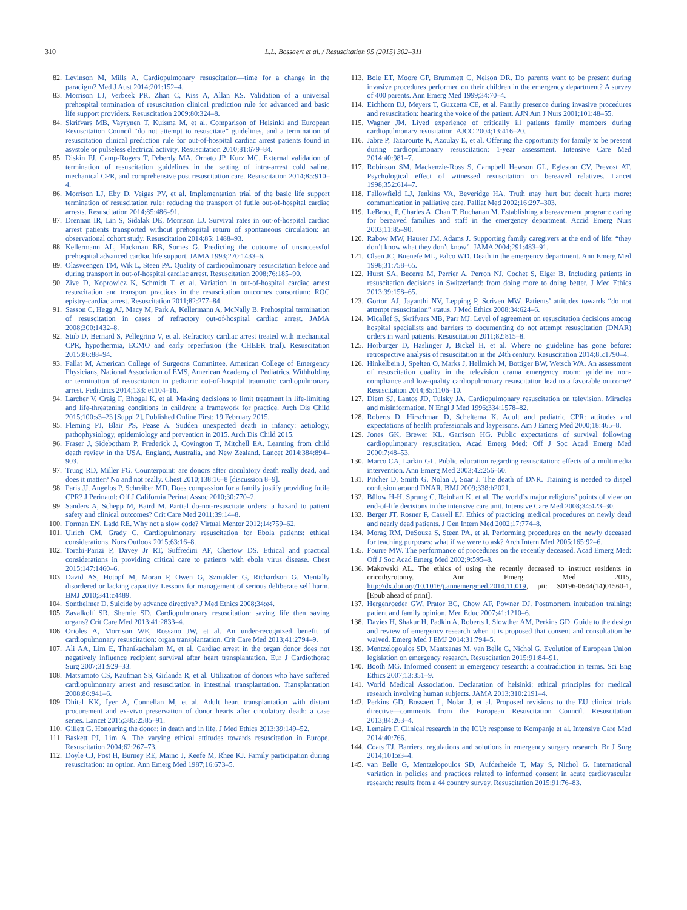310 L.L. Bossaert et al. / Resuscitation 95 (2015) 302–311
82. Levinson M, Mills A. Cardiopulmonary resuscitation—time for a change in the paradigm? Med J Aust 2014;201:152–4.
83. Morrison LJ, Verbeek PR, Zhan C, Kiss A, Allan KS. Validation of a universal prehospital termination of resuscitation clinical prediction rule for advanced and basic life support providers. Resuscitation 2009;80:324–8.
84. Skrifvars MB, Vayrynen T, Kuisma M, et al. Comparison of Helsinki and European Resuscitation Council “do not attempt to resuscitate” guidelines, and a termination of resuscitation clinical prediction rule for out-of-hospital cardiac arrest patients found in asystole or pulseless electrical activity. Resuscitation 2010;81:679–84.
85. Diskin FJ, Camp-Rogers T, Peberdy MA, Ornato JP, Kurz MC. External validation of termination of resuscitation guidelines in the setting of intra-arrest cold saline, mechanical CPR, and comprehensive post resuscitation care. Resuscitation 2014;85:910–4.
86. Morrison LJ, Eby D, Veigas PV, et al. Implementation trial of the basic life support termination of resuscitation rule: reducing the transport of futile out-of-hospital cardiac arrests. Resuscitation 2014;85:486–91.
87. Drennan IR, Lin S, Sidalak DE, Morrison LJ. Survival rates in out-of-hospital cardiac arrest patients transported without prehospital return of spontaneous circulation: an observational cohort study. Resuscitation 2014;85: 1488–93.
88. Kellermann AL, Hackman BB, Somes G. Predicting the outcome of unsuccessful prehospital advanced cardiac life support. JAMA 1993;270:1433–6.
89. Olasveengen TM, Wik L, Steen PA. Quality of cardiopulmonary resuscitation before and during transport in out-of-hospital cardiac arrest. Resuscitation 2008;76:185–90.
90. Zive D, Koprowicz K, Schmidt T, et al. Variation in out-of-hospital cardiac arrest resuscitation and transport practices in the resuscitation outcomes consortium: ROC epistry-cardiac arrest. Resuscitation 2011;82:277–84.
91. Sasson C, Hegg AJ, Macy M, Park A, Kellermann A, McNally B. Prehospital termination of resuscitation in cases of refractory out-of-hospital cardiac arrest. JAMA 2008;300:1432–8.
92. Stub D, Bernard S, Pellegrino V, et al. Refractory cardiac arrest treated with mechanical CPR, hypothermia, ECMO and early reperfusion (the CHEER trial). Resuscitation 2015;86:88–94.
93. Fallat M, American College of Surgeons Committee, American College of Emergency Physicians, National Association of EMS, American Academy of Pediatrics. Withholding or termination of resuscitation in pediatric out-of-hospital traumatic cardiopulmonary arrest. Pediatrics 2014;133: e1104–16.
94. Larcher V, Craig F, Bhogal K, et al. Making decisions to limit treatment in life-limiting and life-threatening conditions in children: a framework for practice. Arch Dis Child 2015;100:s3–23 [Suppl 2], Published Online First: 19 February 2015.
95. Fleming PJ, Blair PS, Pease A. Sudden unexpected death in infancy: aetiology, pathophysiology, epidemiology and prevention in 2015. Arch Dis Child 2015.
96. Fraser J, Sidebotham P, Frederick J, Covington T, Mitchell EA. Learning from child death review in the USA, England, Australia, and New Zealand. Lancet 2014;384:894–903.
97. Truog RD, Miller FG. Counterpoint: are donors after circulatory death really dead, and does it matter? No and not really. Chest 2010;138:16–8 [discussion 8–9].
98. Paris JJ, Angelos P, Schreiber MD. Does compassion for a family justify providing futile CPR? J Perinatol: Off J California Perinat Assoc 2010;30:770–2.
99. Sanders A, Schepp M, Baird M. Partial do-not-resuscitate orders: a hazard to patient safety and clinical outcomes? Crit Care Med 2011;39:14–8.
100. Forman EN, Ladd RE. Why not a slow code? Virtual Mentor 2012;14:759–62.
101. Ulrich CM, Grady C. Cardiopulmonary resuscitation for Ebola patients: ethical considerations. Nurs Outlook 2015;63:16–8.
102. Torabi-Parizi P, Davey Jr RT, Suffredini AF, Chertow DS. Ethical and practical considerations in providing critical care to patients with ebola virus disease. Chest 2015;147:1460–6.
103. David AS, Hotopf M, Moran P, Owen G, Szmukler G, Richardson G. Mentally disordered or lacking capacity? Lessons for management of serious deliberate self harm. BMJ 2010;341:c4489.
104. Sontheimer D. Suicide by advance directive? J Med Ethics 2008;34:e4.
105. Zavalkoff SR, Shemie SD. Cardiopulmonary resuscitation: saving life then saving organs? Crit Care Med 2013;41:2833–4.
106. Orioles A, Morrison WE, Rossano JW, et al. An under-recognized benefit of cardiopulmonary resuscitation: organ transplantation. Crit Care Med 2013;41:2794–9.
107. Ali AA, Lim E, Thanikachalam M, et al. Cardiac arrest in the organ donor does not negatively influence recipient survival after heart transplantation. Eur J Cardiothorac Surg 2007;31:929–33.
108. Matsumoto CS, Kaufman SS, Girlanda R, et al. Utilization of donors who have suffered cardiopulmonary arrest and resuscitation in intestinal transplantation. Transplantation 2008;86:941–6.
109. Dhital KK, Iyer A, Connellan M, et al. Adult heart transplantation with distant procurement and ex-vivo preservation of donor hearts after circulatory death: a case series. Lancet 2015;385:2585–91.
110. Gillett G. Honouring the donor: in death and in life. J Med Ethics 2013;39:149–52.
111. Baskett PJ, Lim A. The varying ethical attitudes towards resuscitation in Europe. Resuscitation 2004;62:267–73.
112. Doyle CJ, Post H, Burney RE, Maino J, Keefe M, Rhee KJ. Family participation during resuscitation: an option. Ann Emerg Med 1987;16:673–5.
113. Boie ET, Moore GP, Brummett C, Nelson DR. Do parents want to be present during invasive procedures performed on their children in the emergency department? A survey of 400 parents. Ann Emerg Med 1999;34:70–4.
114. Eichhorn DJ, Meyers T, Guzzetta CE, et al. Family presence during invasive procedures and resuscitation: hearing the voice of the patient. AJN Am J Nurs 2001;101:48–55.
115. Wagner JM. Lived experience of critically ill patients family members during cardiopulmonary resusitation. AJCC 2004;13:416–20.
116. Jabre P, Tazarourte K, Azoulay E, et al. Offering the opportunity for family to be present during cardiopulmonary resuscitation: 1-year assessment. Intensive Care Med 2014;40:981–7.
117. Robinson SM, Mackenzie-Ross S, Campbell Hewson GL, Egleston CV, Prevost AT. Psychological effect of witnessed resuscitation on bereaved relatives. Lancet 1998;352:614–7.
118. Fallowfield LJ, Jenkins VA, Beveridge HA. Truth may hurt but deceit hurts more: communication in palliative care. Palliat Med 2002;16:297–303.
119. LeBrocq P, Charles A, Chan T, Buchanan M. Establishing a bereavement program: caring for bereaved families and staff in the emergency department. Accid Emerg Nurs 2003;11:85–90.
120. Rabow MW, Hauser JM, Adams J. Supporting family caregivers at the end of life: “they don’t know what they don’t know”. JAMA 2004;291:483–91.
121. Olsen JC, Buenefe ML, Falco WD. Death in the emergency department. Ann Emerg Med 1998;31:758–65.
122. Hurst SA, Becerra M, Perrier A, Perron NJ, Cochet S, Elger B. Including patients in resuscitation decisions in Switzerland: from doing more to doing better. J Med Ethics 2013;39:158–65.
123. Gorton AJ, Jayanthi NV, Lepping P, Scriven MW. Patients’ attitudes towards “do not attempt resuscitation” status. J Med Ethics 2008;34:624–6.
124. Micallef S, Skrifvars MB, Parr MJ. Level of agreement on resuscitation decisions among hospital specialists and barriers to documenting do not attempt resuscitation (DNAR) orders in ward patients. Resuscitation 2011;82:815–8.
125. Horburger D, Haslinger J, Bickel H, et al. Where no guideline has gone before: retrospective analysis of resuscitation in the 24th century. Resuscitation 2014;85:1790–4.
126. Hinkelbein J, Spelten O, Marks J, Hellmich M, Bottiger BW, Wetsch WA. An assessment of resuscitation quality in the television drama emergency room: guideline non-compliance and low-quality cardiopulmonary resuscitation lead to a favorable outcome? Resuscitation 2014;85:1106–10.
127. Diem SJ, Lantos JD, Tulsky JA. Cardiopulmonary resuscitation on television. Miracles and misinformation. N Engl J Med 1996;334:1578–82.
128. Roberts D, Hirschman D, Scheltema K. Adult and pediatric CPR: attitudes and expectations of health professionals and laypersons. Am J Emerg Med 2000;18:465–8.
129. Jones GK, Brewer KL, Garrison HG. Public expectations of survival following cardiopulmonary resuscitation. Acad Emerg Med: Off J Soc Acad Emerg Med 2000;7:48–53.
130. Marco CA, Larkin GL. Public education regarding resuscitation: effects of a multimedia intervention. Ann Emerg Med 2003;42:256–60.
131. Pitcher D, Smith G, Nolan J, Soar J. The death of DNR. Training is needed to dispel confusion around DNAR. BMJ 2009;338:b2021.
132. Bülow H-H, Sprung C, Reinhart K, et al. The world’s major religions’ points of view on end-of-life decisions in the intensive care unit. Intensive Care Med 2008;34:423–30.
133. Berger JT, Rosner F, Cassell EJ. Ethics of practicing medical procedures on newly dead and nearly dead patients. J Gen Intern Med 2002;17:774–8.
134. Morag RM, DeSouza S, Steen PA, et al. Performing procedures on the newly deceased for teaching purposes: what if we were to ask? Arch Intern Med 2005;165:92–6.
135. Fourre MW. The performance of procedures on the recently deceased. Acad Emerg Med: Off J Soc Acad Emerg Med 2002;9:595–8.
136. Makowski AL. The ethics of using the recently deceased to instruct residents in cricothyrotomy. Ann Emerg Med 2015, http://dx.doi.org/10.1016/j.annemergmed.2014.11.019, pii: S0196-0644(14)01560-1, [Epub ahead of print].
137. Hergenroeder GW, Prator BC, Chow AF, Powner DJ. Postmortem intubation training: patient and family opinion. Med Educ 2007;41:1210–6.
138. Davies H, Shakur H, Padkin A, Roberts I, Slowther AM, Perkins GD. Guide to the design and review of emergency research when it is proposed that consent and consultation be waived. Emerg Med J EMJ 2014;31:794–5.
139. Mentzelopoulos SD, Mantzanas M, van Belle G, Nichol G. Evolution of European Union legislation on emergency research. Resuscitation 2015;91:84–91.
140. Booth MG. Informed consent in emergency research: a contradiction in terms. Sci Eng Ethics 2007;13:351–9.
141. World Medical Association. Declaration of helsinki: ethical principles for medical research involving human subjects. JAMA 2013;310:2191–4.
142. Perkins GD, Bossaert L, Nolan J, et al. Proposed revisions to the EU clinical trials directive—comments from the European Resuscitation Council. Resuscitation 2013;84:263–4.
143. Lemaire F. Clinical research in the ICU: response to Kompanje et al. Intensive Care Med 2014;40:766.
144. Coats TJ. Barriers, regulations and solutions in emergency surgery research. Br J Surg 2014;101:e3–4.
145. van Belle G, Mentzelopoulos SD, Aufderheide T, May S, Nichol G. International variation in policies and practices related to informed consent in acute cardiovascular research: results from a 44 country survey. Resuscitation 2015;91:76–83.